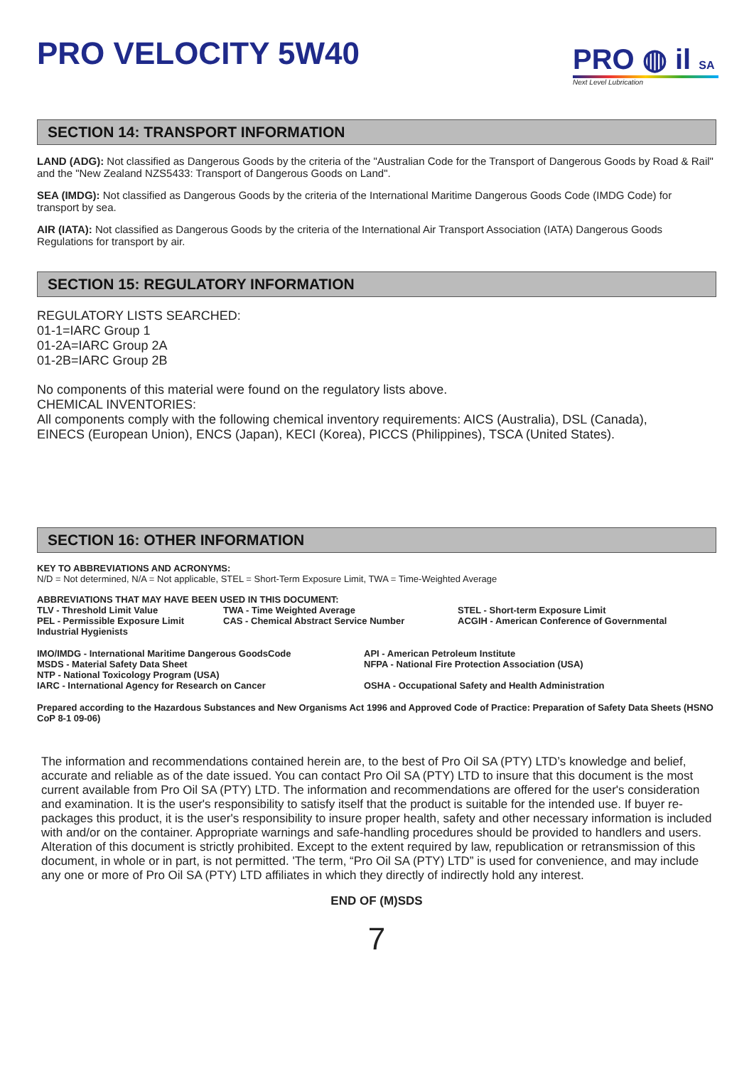PRO VELOCITY 5W40
PRO ◍ il SA
Next Level Lubrication
SECTION 14: TRANSPORT INFORMATION
LAND (ADG): Not classified as Dangerous Goods by the criteria of the "Australian Code for the Transport of Dangerous Goods by Road & Rail" and the "New Zealand NZS5433: Transport of Dangerous Goods on Land".
SEA (IMDG): Not classified as Dangerous Goods by the criteria of the International Maritime Dangerous Goods Code (IMDG Code) for transport by sea.
AIR (IATA): Not classified as Dangerous Goods by the criteria of the International Air Transport Association (IATA) Dangerous Goods Regulations for transport by air.
SECTION 15: REGULATORY INFORMATION
REGULATORY LISTS SEARCHED:
01-1=IARC Group 1
01-2A=IARC Group 2A
01-2B=IARC Group 2B
No components of this material were found on the regulatory lists above.
CHEMICAL INVENTORIES:
All components comply with the following chemical inventory requirements: AICS (Australia), DSL (Canada), EINECS (European Union), ENCS (Japan), KECI (Korea), PICCS (Philippines), TSCA (United States).
SECTION 16: OTHER INFORMATION
KEY TO ABBREVIATIONS AND ACRONYMS:
N/D = Not determined, N/A = Not applicable, STEL = Short-Term Exposure Limit, TWA = Time-Weighted Average
ABBREVIATIONS THAT MAY HAVE BEEN USED IN THIS DOCUMENT:
TLV - Threshold Limit Value TWA - Time Weighted Average STEL - Short-term Exposure Limit
PEL - Permissible Exposure Limit CAS - Chemical Abstract Service Number ACGIH - American Conference of Governmental
Industrial Hygienists
IMO/IMDG - International Maritime Dangerous GoodsCode API - American Petroleum Institute
MSDS - Material Safety Data Sheet NFPA - National Fire Protection Association (USA)
NTP - National Toxicology Program (USA)
IARC - International Agency for Research on Cancer OSHA - Occupational Safety and Health Administration
Prepared according to the Hazardous Substances and New Organisms Act 1996 and Approved Code of Practice: Preparation of Safety Data Sheets (HSNO CoP 8-1 09-06)
The information and recommendations contained herein are, to the best of Pro Oil SA (PTY) LTD’s knowledge and belief, accurate and reliable as of the date issued. You can contact Pro Oil SA (PTY) LTD to insure that this document is the most current available from Pro Oil SA (PTY) LTD. The information and recommendations are offered for the user's consideration and examination. It is the user's responsibility to satisfy itself that the product is suitable for the intended use. If buyer re-packages this product, it is the user's responsibility to insure proper health, safety and other necessary information is included with and/or on the container. Appropriate warnings and safe-handling procedures should be provided to handlers and users. Alteration of this document is strictly prohibited. Except to the extent required by law, republication or retransmission of this document, in whole or in part, is not permitted. 'The term, “Pro Oil SA (PTY) LTD” is used for convenience, and may include any one or more of Pro Oil SA (PTY) LTD affiliates in which they directly of indirectly hold any interest.
END OF (M)SDS
7